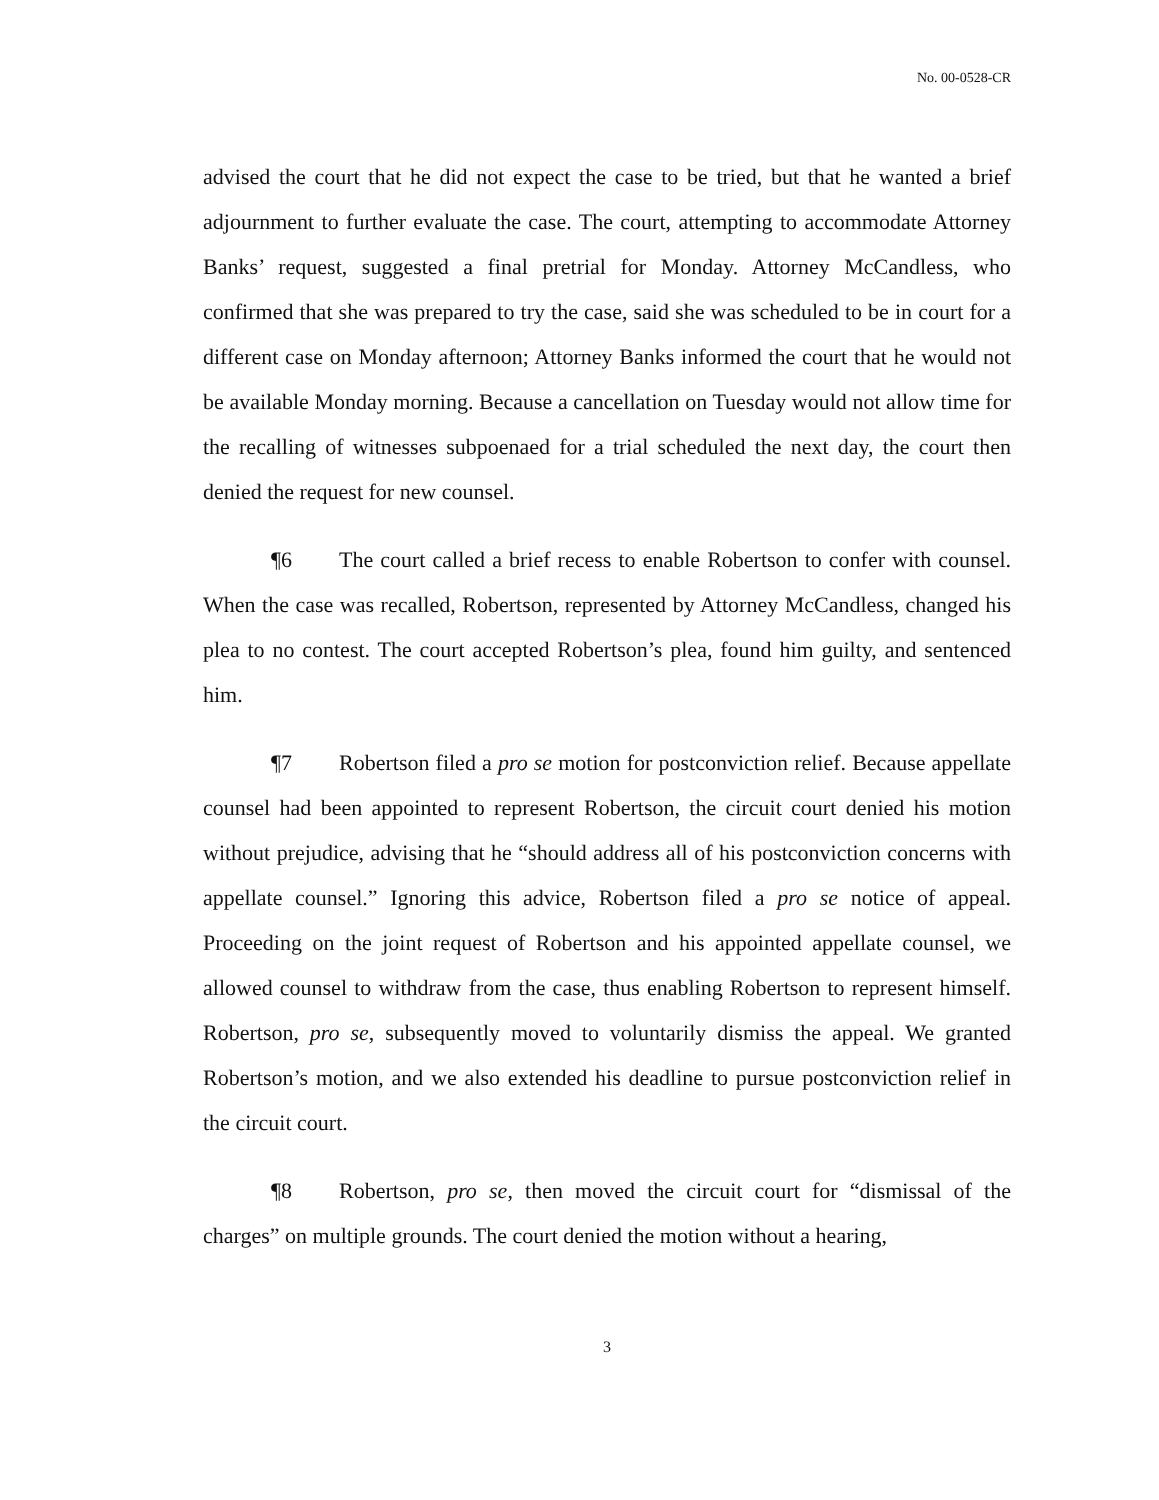No. 00-0528-CR
advised the court that he did not expect the case to be tried, but that he wanted a brief adjournment to further evaluate the case. The court, attempting to accommodate Attorney Banks’ request, suggested a final pretrial for Monday. Attorney McCandless, who confirmed that she was prepared to try the case, said she was scheduled to be in court for a different case on Monday afternoon; Attorney Banks informed the court that he would not be available Monday morning. Because a cancellation on Tuesday would not allow time for the recalling of witnesses subpoenaed for a trial scheduled the next day, the court then denied the request for new counsel.
¶6 The court called a brief recess to enable Robertson to confer with counsel. When the case was recalled, Robertson, represented by Attorney McCandless, changed his plea to no contest. The court accepted Robertson’s plea, found him guilty, and sentenced him.
¶7 Robertson filed a pro se motion for postconviction relief. Because appellate counsel had been appointed to represent Robertson, the circuit court denied his motion without prejudice, advising that he “should address all of his postconviction concerns with appellate counsel.” Ignoring this advice, Robertson filed a pro se notice of appeal. Proceeding on the joint request of Robertson and his appointed appellate counsel, we allowed counsel to withdraw from the case, thus enabling Robertson to represent himself. Robertson, pro se, subsequently moved to voluntarily dismiss the appeal. We granted Robertson’s motion, and we also extended his deadline to pursue postconviction relief in the circuit court.
¶8 Robertson, pro se, then moved the circuit court for “dismissal of the charges” on multiple grounds. The court denied the motion without a hearing,
3